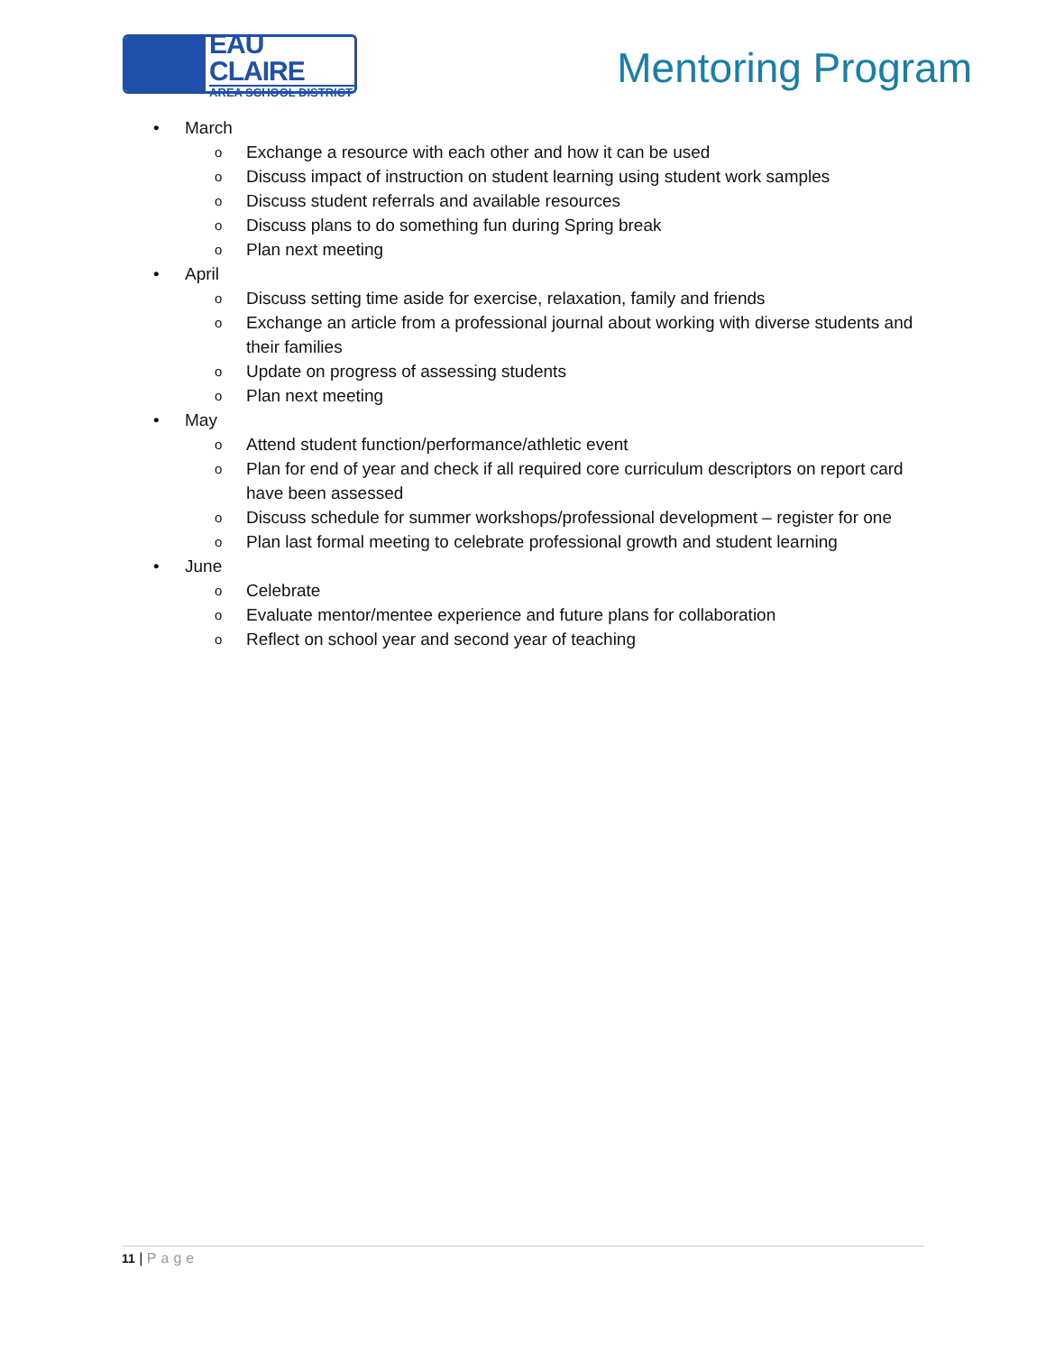EAU CLAIRE
AREA SCHOOL DISTRICT
Mentoring Program
• March
o
Exchange a resource with each other and how it can be used
o
Discuss impact of instruction on student learning using student work samples
o
Discuss student referrals and available resources
o
Discuss plans to do something fun during Spring break
o
Plan next meeting
• April
o
Discuss setting time aside for exercise, relaxation, family and friends
o
Exchange an article from a professional journal about working with diverse students and their families
o
Update on progress of assessing students
o
Plan next meeting
• May
o
Attend student function/performance/athletic event
o
Plan for end of year and check if all required core curriculum descriptors on report card have been assessed
o
Discuss schedule for summer workshops/professional development – register for one
o
Plan last formal meeting to celebrate professional growth and student learning
• June
o
Celebrate
o
Evaluate mentor/mentee experience and future plans for collaboration
o
Reflect on school year and second year of teaching
11 | Page